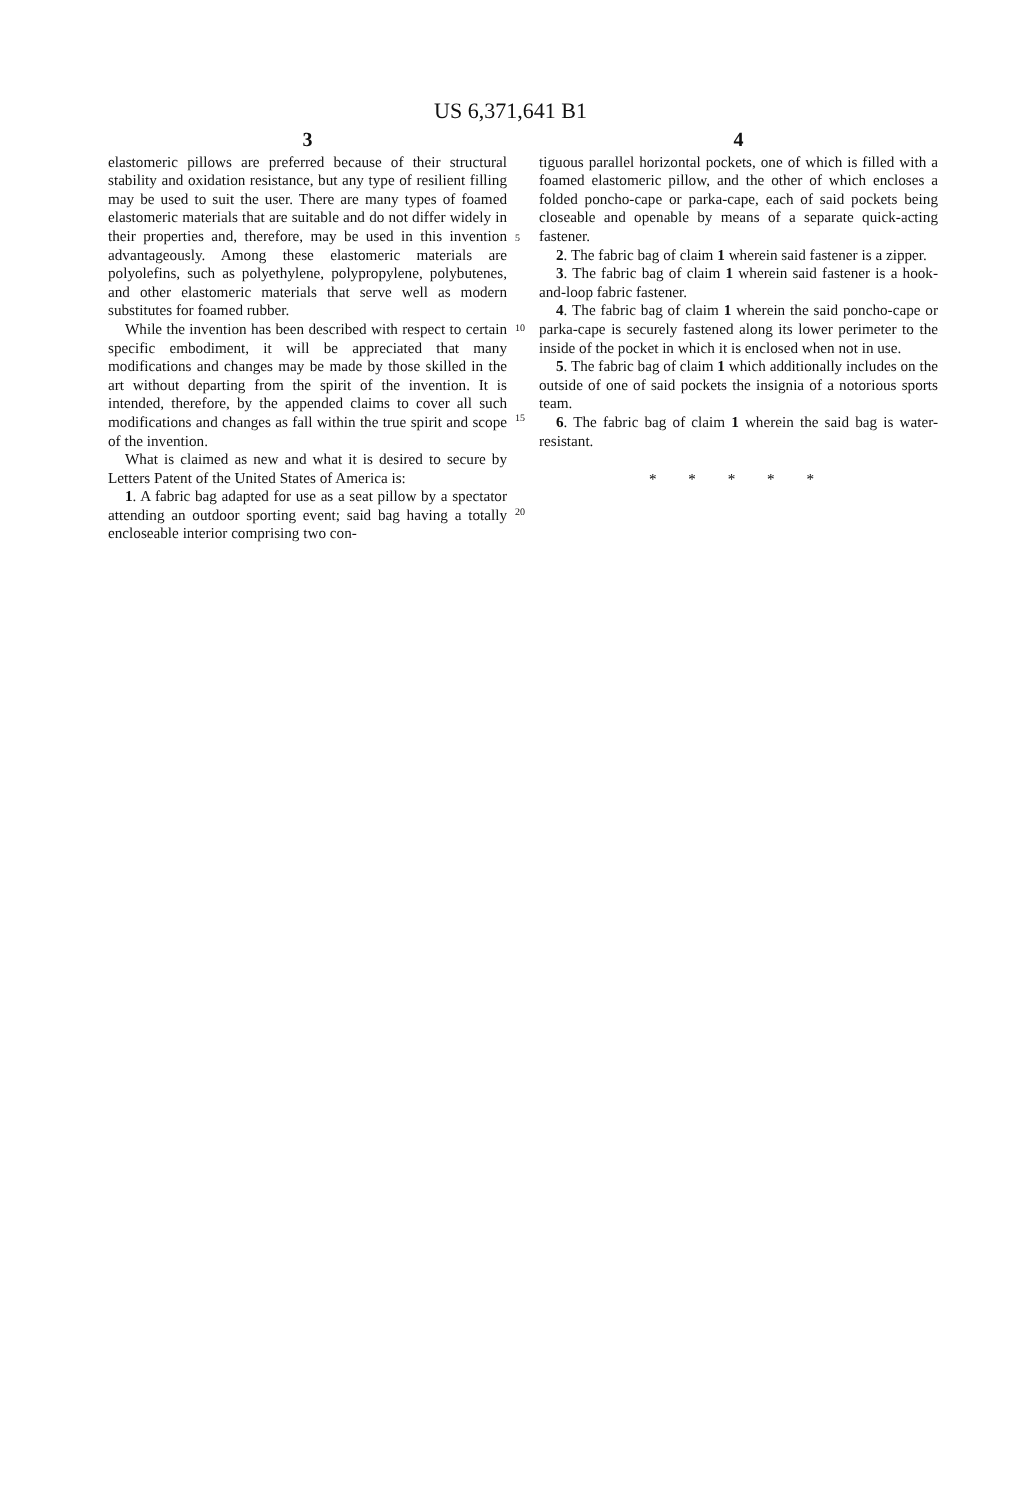US 6,371,641 B1
3
elastomeric pillows are preferred because of their structural stability and oxidation resistance, but any type of resilient filling may be used to suit the user. There are many types of foamed elastomeric materials that are suitable and do not differ widely in their properties and, therefore, may be used in this invention advantageously. Among these elastomeric materials are polyolefins, such as polyethylene, polypropylene, polybutenes, and other elastomeric materials that serve well as modern substitutes for foamed rubber.
While the invention has been described with respect to certain specific embodiment, it will be appreciated that many modifications and changes may be made by those skilled in the art without departing from the spirit of the invention. It is intended, therefore, by the appended claims to cover all such modifications and changes as fall within the true spirit and scope of the invention.
What is claimed as new and what it is desired to secure by Letters Patent of the United States of America is:
1. A fabric bag adapted for use as a seat pillow by a spectator attending an outdoor sporting event; said bag having a totally encloseable interior comprising two con-
5
10
15
20
4
tiguous parallel horizontal pockets, one of which is filled with a foamed elastomeric pillow, and the other of which encloses a folded poncho-cape or parka-cape, each of said pockets being closeable and openable by means of a separate quick-acting fastener.
2. The fabric bag of claim 1 wherein said fastener is a zipper.
3. The fabric bag of claim 1 wherein said fastener is a hook-and-loop fabric fastener.
4. The fabric bag of claim 1 wherein the said poncho-cape or parka-cape is securely fastened along its lower perimeter to the inside of the pocket in which it is enclosed when not in use.
5. The fabric bag of claim 1 which additionally includes on the outside of one of said pockets the insignia of a notorious sports team.
6. The fabric bag of claim 1 wherein the said bag is water-resistant.
* * * * *